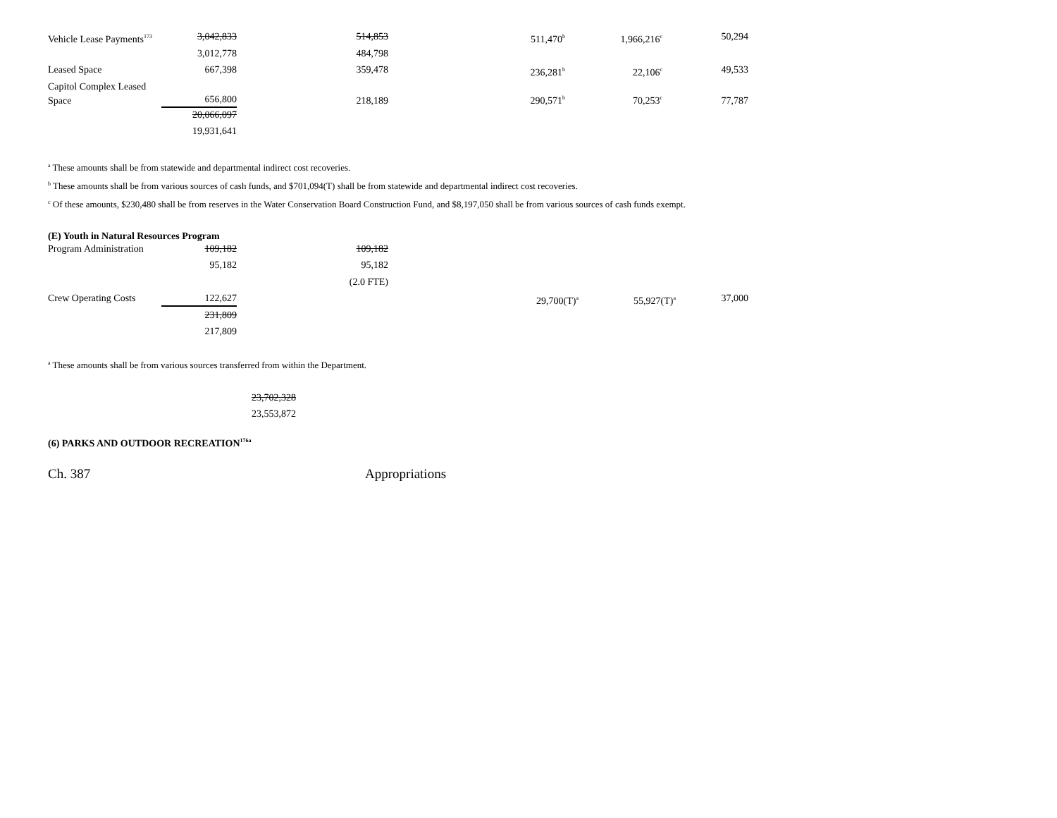| Vehicle Lease Payments<sup>173</sup> | 3,042,833 | 514,853 | 511,470<sup>b</sup> | 1,966,216<sup>c</sup> | 50,294 |
| | 3,012,778 | 484,798 | | | |
| Leased Space | 667,398 | 359,478 | 236,281<sup>b</sup> | 22,106<sup>c</sup> | 49,533 |
| Capitol Complex Leased Space | 656,800 | 218,189 | 290,571<sup>b</sup> | 70,253<sup>c</sup> | 77,787 |
| | 20,066,097 | | | | |
| | 19,931,641 | | | | |
<sup>a</sup> These amounts shall be from statewide and departmental indirect cost recoveries.
<sup>b</sup> These amounts shall be from various sources of cash funds, and $701,094(T) shall be from statewide and departmental indirect cost recoveries.
<sup>c</sup> Of these amounts, $230,480 shall be from reserves in the Water Conservation Board Construction Fund, and $8,197,050 shall be from various sources of cash funds exempt.
(E) Youth in Natural Resources Program
| Program Administration | 109,182 | 109,182 | | | |
| | 95,182 | 95,182 | | | |
| | | (2.0 FTE) | | | |
| Crew Operating Costs | 122,627 | | 29,700(T)<sup>a</sup> | 55,927(T)<sup>a</sup> | 37,000 |
| | 231,809 | | | | |
| | 217,809 | | | | |
<sup>a</sup> These amounts shall be from various sources transferred from within the Department.
23,702,328
23,553,872
(6) PARKS AND OUTDOOR RECREATION<sup>176a</sup>
Ch. 387 Appropriations